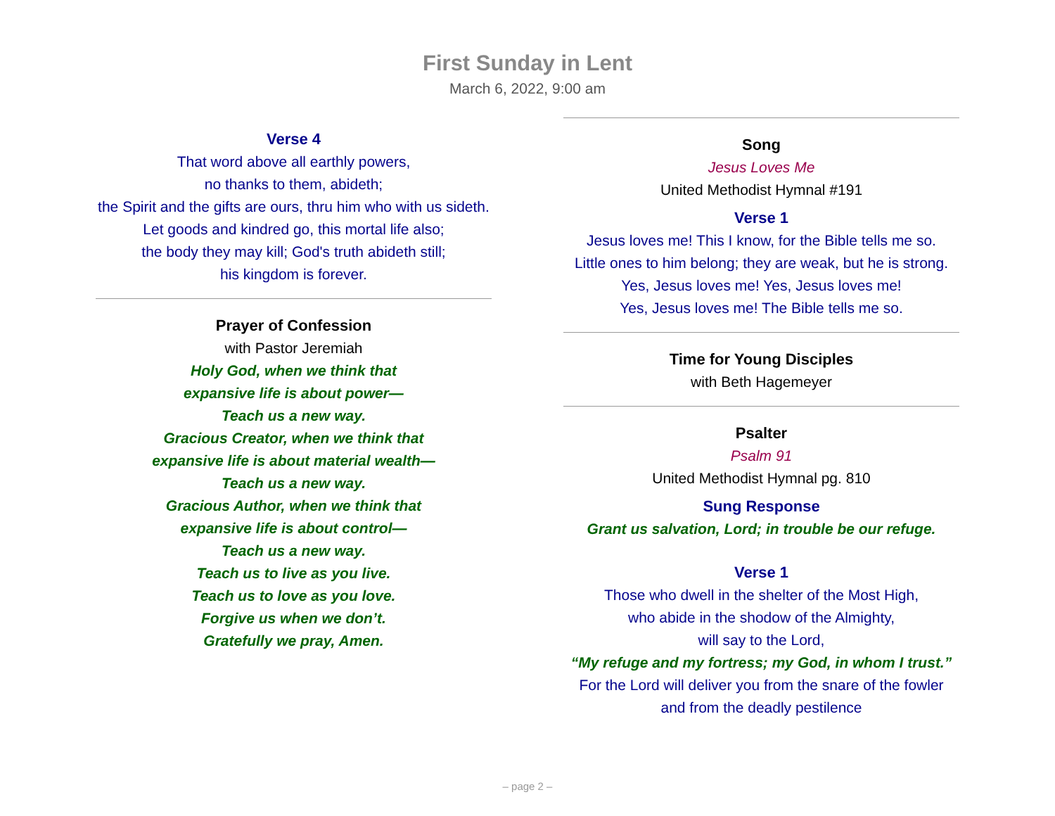First Sunday in Lent
March 6, 2022, 9:00 am
Verse 4
That word above all earthly powers,
no thanks to them, abideth;
the Spirit and the gifts are ours, thru him who with us sideth.
Let goods and kindred go, this mortal life also;
the body they may kill; God's truth abideth still;
his kingdom is forever.
Prayer of Confession
with Pastor Jeremiah
Holy God, when we think that
expansive life is about power—
Teach us a new way.
Gracious Creator, when we think that
expansive life is about material wealth—
Teach us a new way.
Gracious Author, when we think that
expansive life is about control—
Teach us a new way.
Teach us to live as you live.
Teach us to love as you love.
Forgive us when we don’t.
Gratefully we pray, Amen.
Song
Jesus Loves Me
United Methodist Hymnal #191
Verse 1
Jesus loves me! This I know, for the Bible tells me so.
Little ones to him belong; they are weak, but he is strong.
Yes, Jesus loves me! Yes, Jesus loves me!
Yes, Jesus loves me! The Bible tells me so.
Time for Young Disciples
with Beth Hagemeyer
Psalter
Psalm 91
United Methodist Hymnal pg. 810
Sung Response
Grant us salvation, Lord; in trouble be our refuge.
Verse 1
Those who dwell in the shelter of the Most High,
who abide in the shodow of the Almighty,
will say to the Lord,
“My refuge and my fortress; my God, in whom I trust.”
For the Lord will deliver you from the snare of the fowler
and from the deadly pestilence
– page 2 –